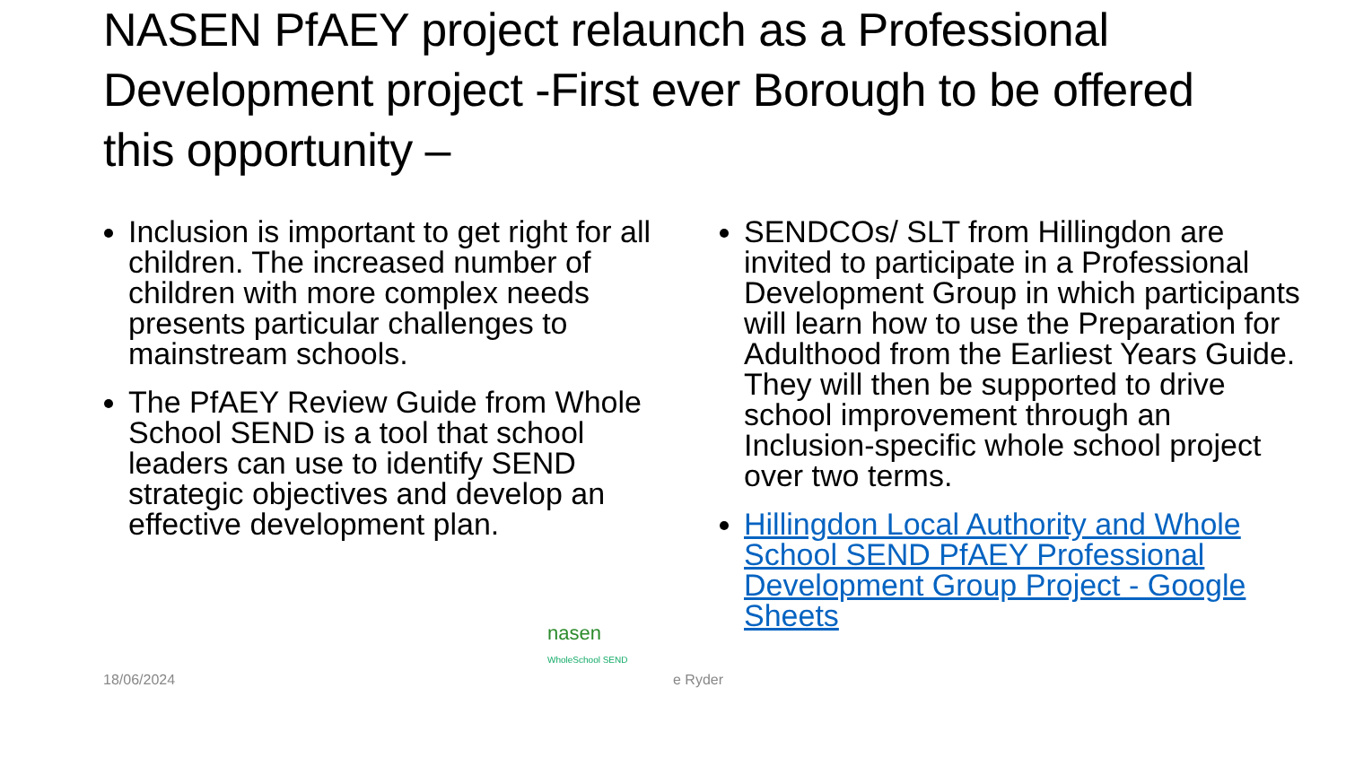NASEN PfAEY project relaunch as a Professional Development project -First ever Borough to be offered this opportunity –
Inclusion is important to get right for all children. The increased number of children with more complex needs presents particular challenges to mainstream schools.
The PfAEY Review Guide from Whole School SEND is a tool that school leaders can use to identify SEND strategic objectives and develop an effective development plan.
SENDCOs/ SLT from Hillingdon are invited to participate in a Professional Development Group in which participants will learn how to use the Preparation for Adulthood from the Earliest Years Guide. They will then be supported to drive school improvement through an Inclusion-specific whole school project over two terms.
Hillingdon Local Authority and Whole School SEND PfAEY Professional Development Group Project - Google Sheets
nasen
WholeSchool SEND
18/06/2024 e Ryder